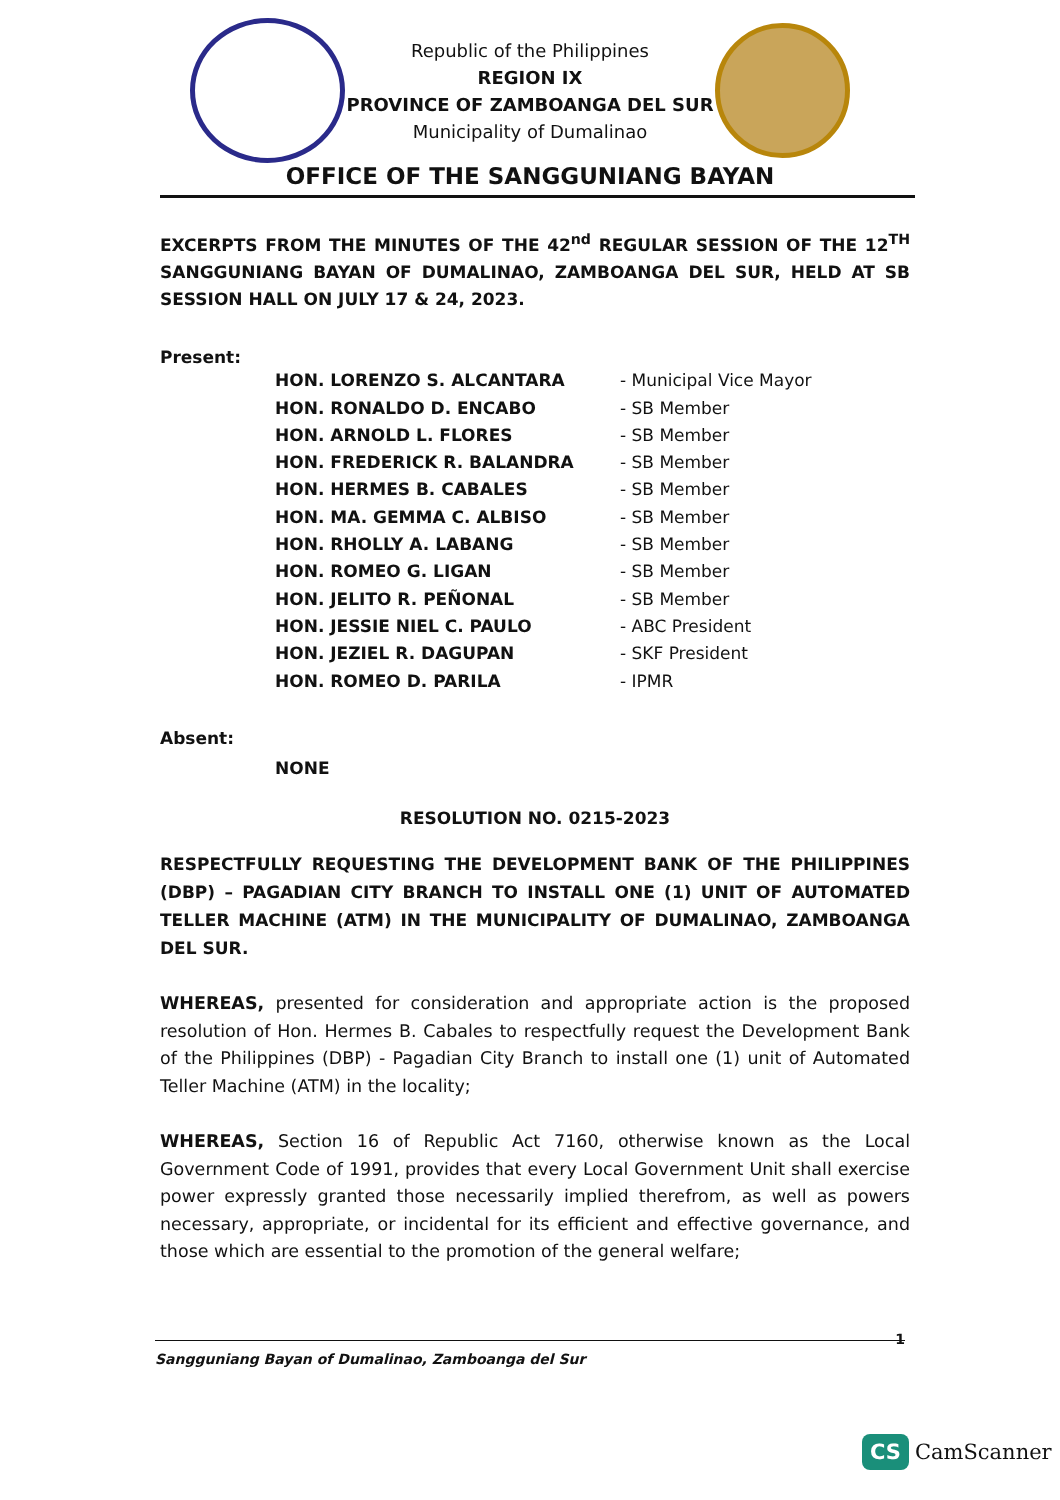Republic of the Philippines
REGION IX
PROVINCE OF ZAMBOANGA DEL SUR
Municipality of Dumalinao
OFFICE OF THE SANGGUNIANG BAYAN
EXCERPTS FROM THE MINUTES OF THE 42<sup>nd</sup> REGULAR SESSION OF THE 12<sup>TH</sup> SANGGUNIANG BAYAN OF DUMALINAO, ZAMBOANGA DEL SUR, HELD AT SB SESSION HALL ON JULY 17 & 24, 2023.
Present:
| HON. LORENZO S. ALCANTARA | - Municipal Vice Mayor |
| HON. RONALDO D. ENCABO | - SB Member |
| HON. ARNOLD L. FLORES | - SB Member |
| HON. FREDERICK R. BALANDRA | - SB Member |
| HON. HERMES B. CABALES | - SB Member |
| HON. MA. GEMMA C. ALBISO | - SB Member |
| HON. RHOLLY A. LABANG | - SB Member |
| HON. ROMEO G. LIGAN | - SB Member |
| HON. JELITO R. PEÑONAL | - SB Member |
| HON. JESSIE NIEL C. PAULO | - ABC President |
| HON. JEZIEL R. DAGUPAN | - SKF President |
| HON. ROMEO D. PARILA | - IPMR |
Absent:
NONE
RESOLUTION NO. 0215-2023
RESPECTFULLY REQUESTING THE DEVELOPMENT BANK OF THE PHILIPPINES (DBP) – PAGADIAN CITY BRANCH TO INSTALL ONE (1) UNIT OF AUTOMATED TELLER MACHINE (ATM) IN THE MUNICIPALITY OF DUMALINAO, ZAMBOANGA DEL SUR.
WHEREAS, presented for consideration and appropriate action is the proposed resolution of Hon. Hermes B. Cabales to respectfully request the Development Bank of the Philippines (DBP) - Pagadian City Branch to install one (1) unit of Automated Teller Machine (ATM) in the locality;
WHEREAS, Section 16 of Republic Act 7160, otherwise known as the Local Government Code of 1991, provides that every Local Government Unit shall exercise power expressly granted those necessarily implied therefrom, as well as powers necessary, appropriate, or incidental for its efficient and effective governance, and those which are essential to the promotion of the general welfare;
1 Sangguniang Bayan of Dumalinao, Zamboanga del Sur
CS CamScanner